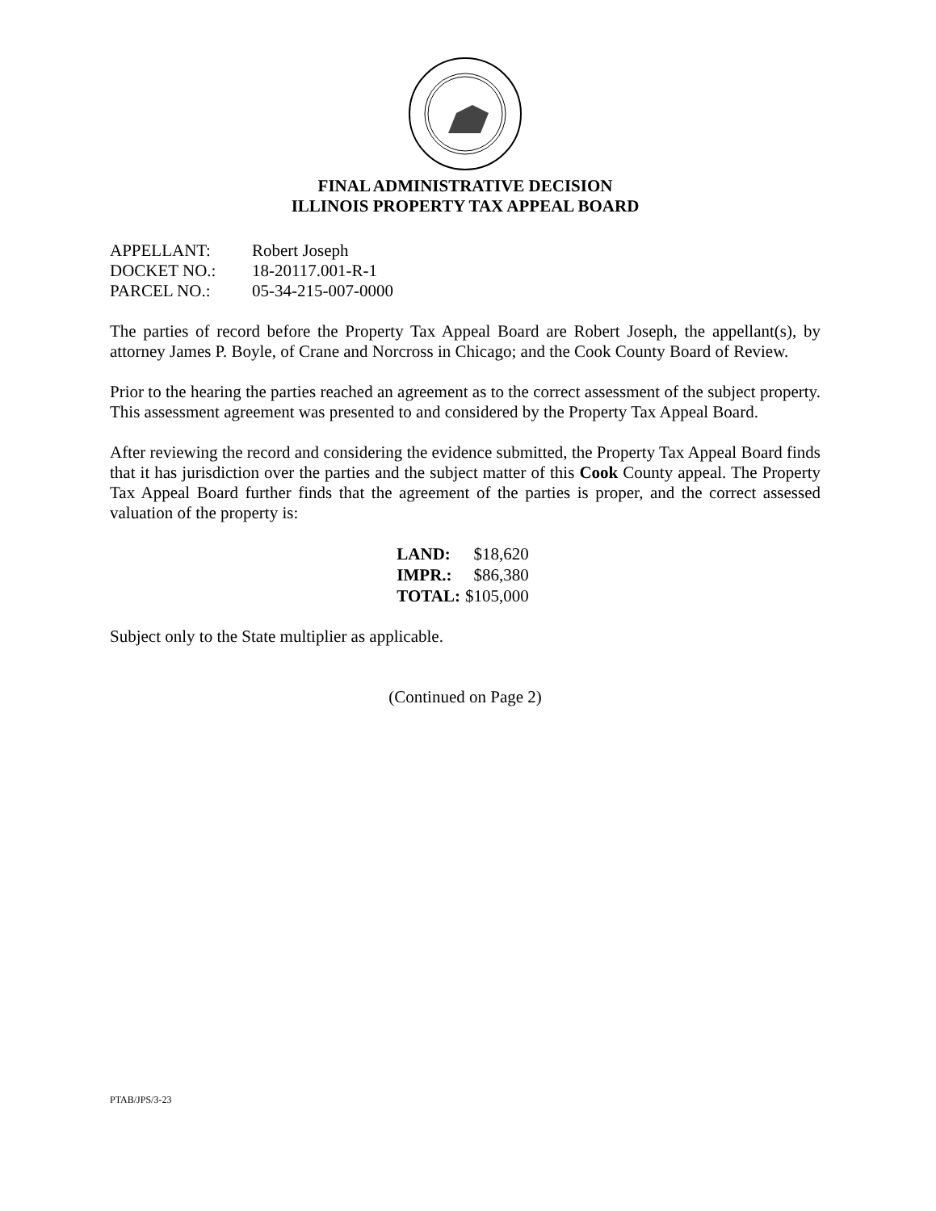FINAL ADMINISTRATIVE DECISION
ILLINOIS PROPERTY TAX APPEAL BOARD
| APPELLANT: | Robert Joseph |
| DOCKET NO.: | 18-20117.001-R-1 |
| PARCEL NO.: | 05-34-215-007-0000 |
The parties of record before the Property Tax Appeal Board are Robert Joseph, the appellant(s), by attorney James P. Boyle, of Crane and Norcross in Chicago; and the Cook County Board of Review.
Prior to the hearing the parties reached an agreement as to the correct assessment of the subject property. This assessment agreement was presented to and considered by the Property Tax Appeal Board.
After reviewing the record and considering the evidence submitted, the Property Tax Appeal Board finds that it has jurisdiction over the parties and the subject matter of this Cook County appeal. The Property Tax Appeal Board further finds that the agreement of the parties is proper, and the correct assessed valuation of the property is:
| LAND: | $18,620 |
| IMPR.: | $86,380 |
| TOTAL: | $105,000 |
Subject only to the State multiplier as applicable.
(Continued on Page 2)
PTAB/JPS/3-23